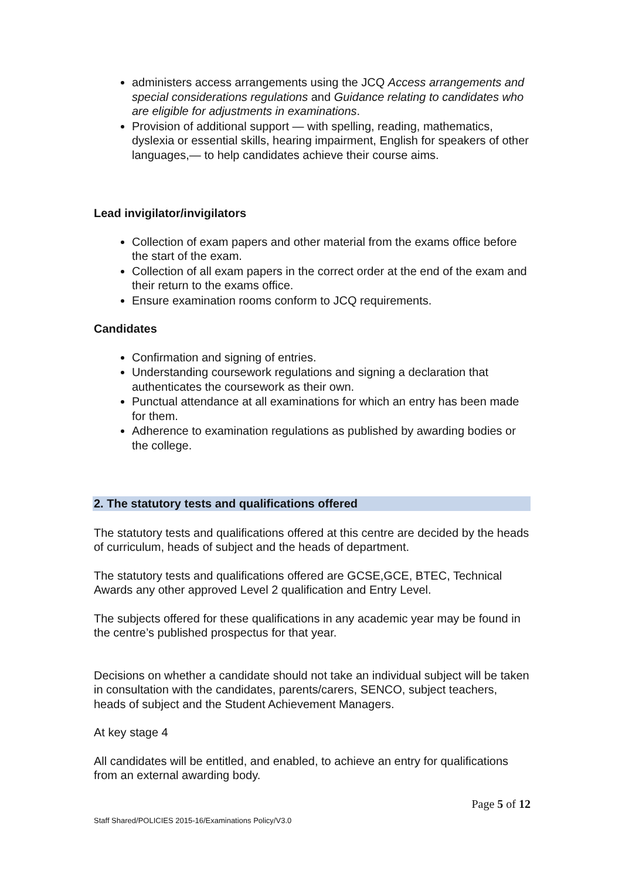administers access arrangements using the JCQ Access arrangements and special considerations regulations and Guidance relating to candidates who are eligible for adjustments in examinations.
Provision of additional support — with spelling, reading, mathematics, dyslexia or essential skills, hearing impairment, English for speakers of other languages,— to help candidates achieve their course aims.
Lead invigilator/invigilators
Collection of exam papers and other material from the exams office before the start of the exam.
Collection of all exam papers in the correct order at the end of the exam and their return to the exams office.
Ensure examination rooms conform to JCQ requirements.
Candidates
Confirmation and signing of entries.
Understanding coursework regulations and signing a declaration that authenticates the coursework as their own.
Punctual attendance at all examinations for which an entry has been made for them.
Adherence to examination regulations as published by awarding bodies or the college.
2. The statutory tests and qualifications offered
The statutory tests and qualifications offered at this centre are decided by the heads of curriculum, heads of subject and the heads of department.
The statutory tests and qualifications offered are GCSE,GCE, BTEC, Technical Awards any other approved Level 2 qualification and Entry Level.
The subjects offered for these qualifications in any academic year may be found in the centre’s published prospectus for that year.
Decisions on whether a candidate should not take an individual subject will be taken in consultation with the candidates, parents/carers, SENCO, subject teachers, heads of subject and the Student Achievement Managers.
At key stage 4
All candidates will be entitled, and enabled, to achieve an entry for qualifications from an external awarding body.
Page 5 of 12
Staff Shared/POLICIES 2015-16/Examinations Policy/V3.0